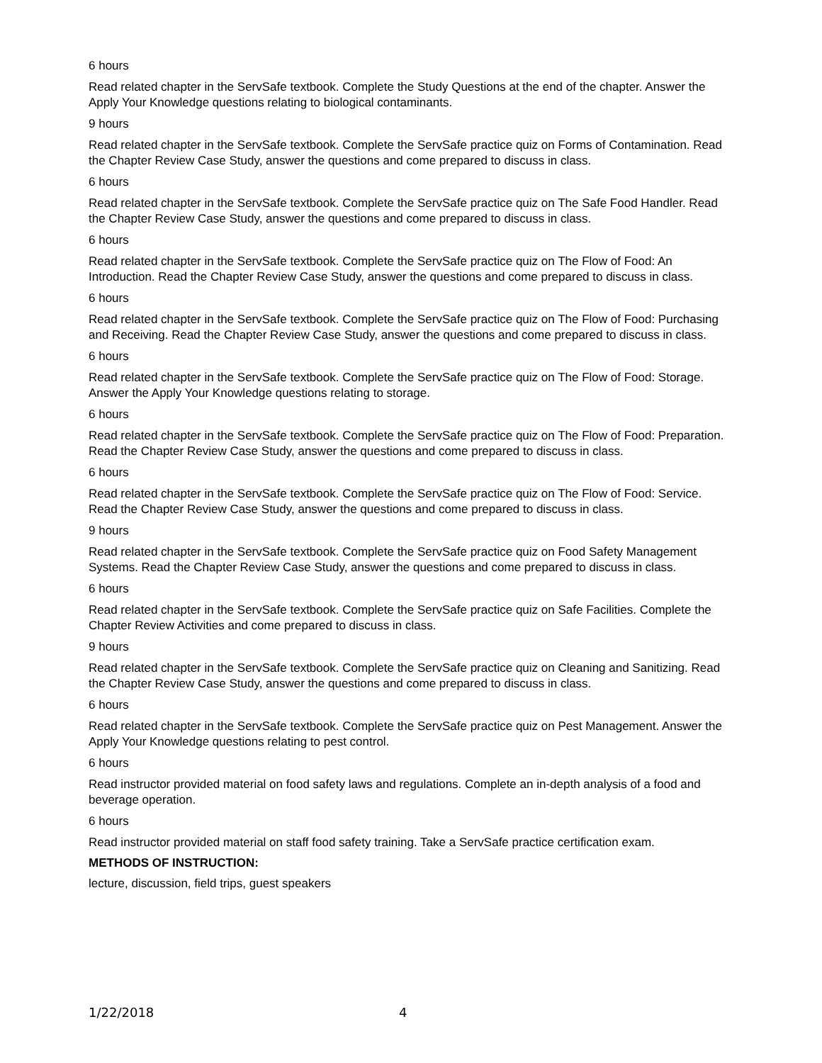6 hours
Read related chapter in the ServSafe textbook. Complete the Study Questions at the end of the chapter. Answer the Apply Your Knowledge questions relating to biological contaminants.
9 hours
Read related chapter in the ServSafe textbook. Complete the ServSafe practice quiz on Forms of Contamination. Read the Chapter Review Case Study, answer the questions and come prepared to discuss in class.
6 hours
Read related chapter in the ServSafe textbook. Complete the ServSafe practice quiz on The Safe Food Handler. Read the Chapter Review Case Study, answer the questions and come prepared to discuss in class.
6 hours
Read related chapter in the ServSafe textbook. Complete the ServSafe practice quiz on The Flow of Food: An Introduction. Read the Chapter Review Case Study, answer the questions and come prepared to discuss in class.
6 hours
Read related chapter in the ServSafe textbook. Complete the ServSafe practice quiz on The Flow of Food: Purchasing and Receiving. Read the Chapter Review Case Study, answer the questions and come prepared to discuss in class.
6 hours
Read related chapter in the ServSafe textbook. Complete the ServSafe practice quiz on The Flow of Food: Storage. Answer the Apply Your Knowledge questions relating to storage.
6 hours
Read related chapter in the ServSafe textbook. Complete the ServSafe practice quiz on The Flow of Food: Preparation. Read the Chapter Review Case Study, answer the questions and come prepared to discuss in class.
6 hours
Read related chapter in the ServSafe textbook. Complete the ServSafe practice quiz on The Flow of Food: Service. Read the Chapter Review Case Study, answer the questions and come prepared to discuss in class.
9 hours
Read related chapter in the ServSafe textbook. Complete the ServSafe practice quiz on Food Safety Management Systems. Read the Chapter Review Case Study, answer the questions and come prepared to discuss in class.
6 hours
Read related chapter in the ServSafe textbook. Complete the ServSafe practice quiz on Safe Facilities. Complete the Chapter Review Activities and come prepared to discuss in class.
9 hours
Read related chapter in the ServSafe textbook. Complete the ServSafe practice quiz on Cleaning and Sanitizing. Read the Chapter Review Case Study, answer the questions and come prepared to discuss in class.
6 hours
Read related chapter in the ServSafe textbook. Complete the ServSafe practice quiz on Pest Management. Answer the Apply Your Knowledge questions relating to pest control.
6 hours
Read instructor provided material on food safety laws and regulations. Complete an in-depth analysis of a food and beverage operation.
6 hours
Read instructor provided material on staff food safety training. Take a ServSafe practice certification exam.
METHODS OF INSTRUCTION:
lecture, discussion, field trips, guest speakers
1/22/2018 4